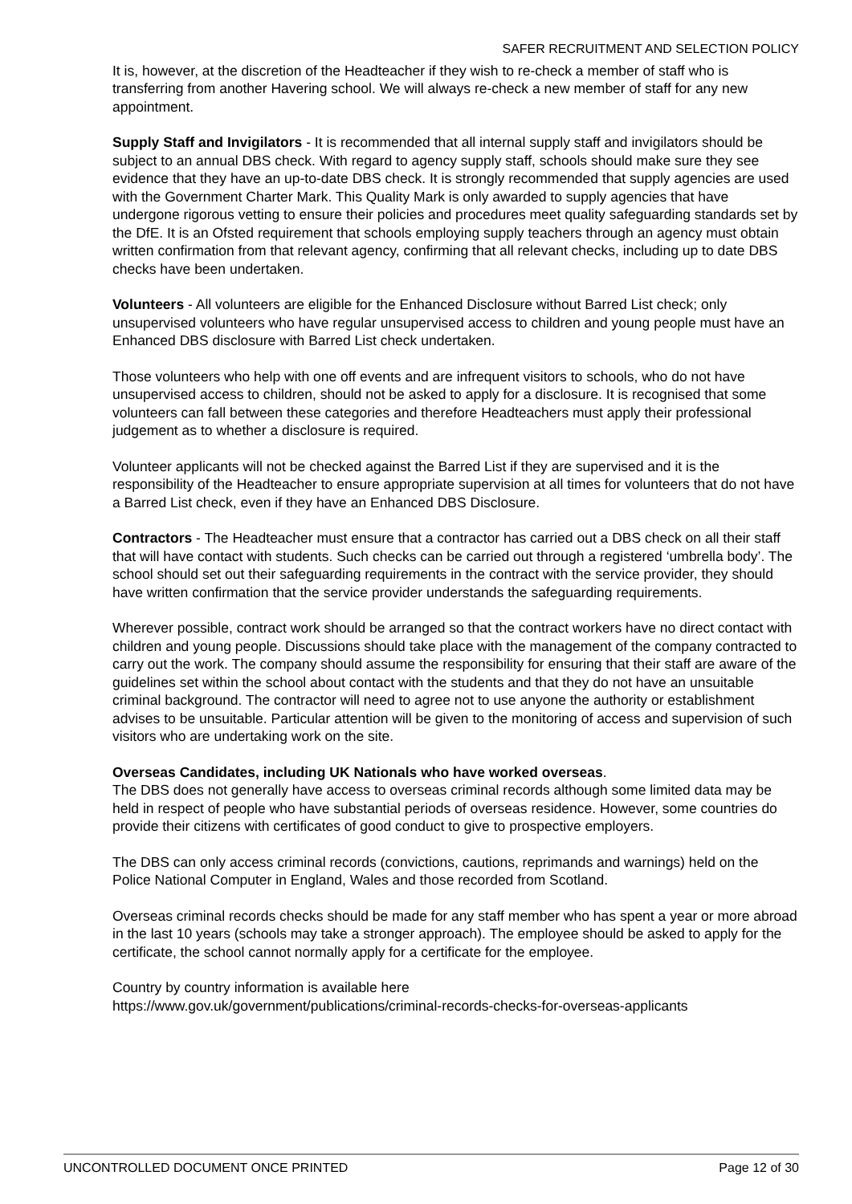SAFER RECRUITMENT AND SELECTION POLICY
It is, however, at the discretion of the Headteacher if they wish to re-check a member of staff who is transferring from another Havering school. We will always re-check a new member of staff for any new appointment.
Supply Staff and Invigilators - It is recommended that all internal supply staff and invigilators should be subject to an annual DBS check. With regard to agency supply staff, schools should make sure they see evidence that they have an up-to-date DBS check. It is strongly recommended that supply agencies are used with the Government Charter Mark. This Quality Mark is only awarded to supply agencies that have undergone rigorous vetting to ensure their policies and procedures meet quality safeguarding standards set by the DfE. It is an Ofsted requirement that schools employing supply teachers through an agency must obtain written confirmation from that relevant agency, confirming that all relevant checks, including up to date DBS checks have been undertaken.
Volunteers - All volunteers are eligible for the Enhanced Disclosure without Barred List check; only unsupervised volunteers who have regular unsupervised access to children and young people must have an Enhanced DBS disclosure with Barred List check undertaken.
Those volunteers who help with one off events and are infrequent visitors to schools, who do not have unsupervised access to children, should not be asked to apply for a disclosure. It is recognised that some volunteers can fall between these categories and therefore Headteachers must apply their professional judgement as to whether a disclosure is required.
Volunteer applicants will not be checked against the Barred List if they are supervised and it is the responsibility of the Headteacher to ensure appropriate supervision at all times for volunteers that do not have a Barred List check, even if they have an Enhanced DBS Disclosure.
Contractors - The Headteacher must ensure that a contractor has carried out a DBS check on all their staff that will have contact with students. Such checks can be carried out through a registered ‘umbrella body’. The school should set out their safeguarding requirements in the contract with the service provider, they should have written confirmation that the service provider understands the safeguarding requirements.
Wherever possible, contract work should be arranged so that the contract workers have no direct contact with children and young people. Discussions should take place with the management of the company contracted to carry out the work. The company should assume the responsibility for ensuring that their staff are aware of the guidelines set within the school about contact with the students and that they do not have an unsuitable criminal background. The contractor will need to agree not to use anyone the authority or establishment advises to be unsuitable. Particular attention will be given to the monitoring of access and supervision of such visitors who are undertaking work on the site.
Overseas Candidates, including UK Nationals who have worked overseas.
The DBS does not generally have access to overseas criminal records although some limited data may be held in respect of people who have substantial periods of overseas residence. However, some countries do provide their citizens with certificates of good conduct to give to prospective employers.
The DBS can only access criminal records (convictions, cautions, reprimands and warnings) held on the Police National Computer in England, Wales and those recorded from Scotland.
Overseas criminal records checks should be made for any staff member who has spent a year or more abroad in the last 10 years (schools may take a stronger approach). The employee should be asked to apply for the certificate, the school cannot normally apply for a certificate for the employee.
Country by country information is available here
https://www.gov.uk/government/publications/criminal-records-checks-for-overseas-applicants
UNCONTROLLED DOCUMENT ONCE PRINTED Page 12 of 30